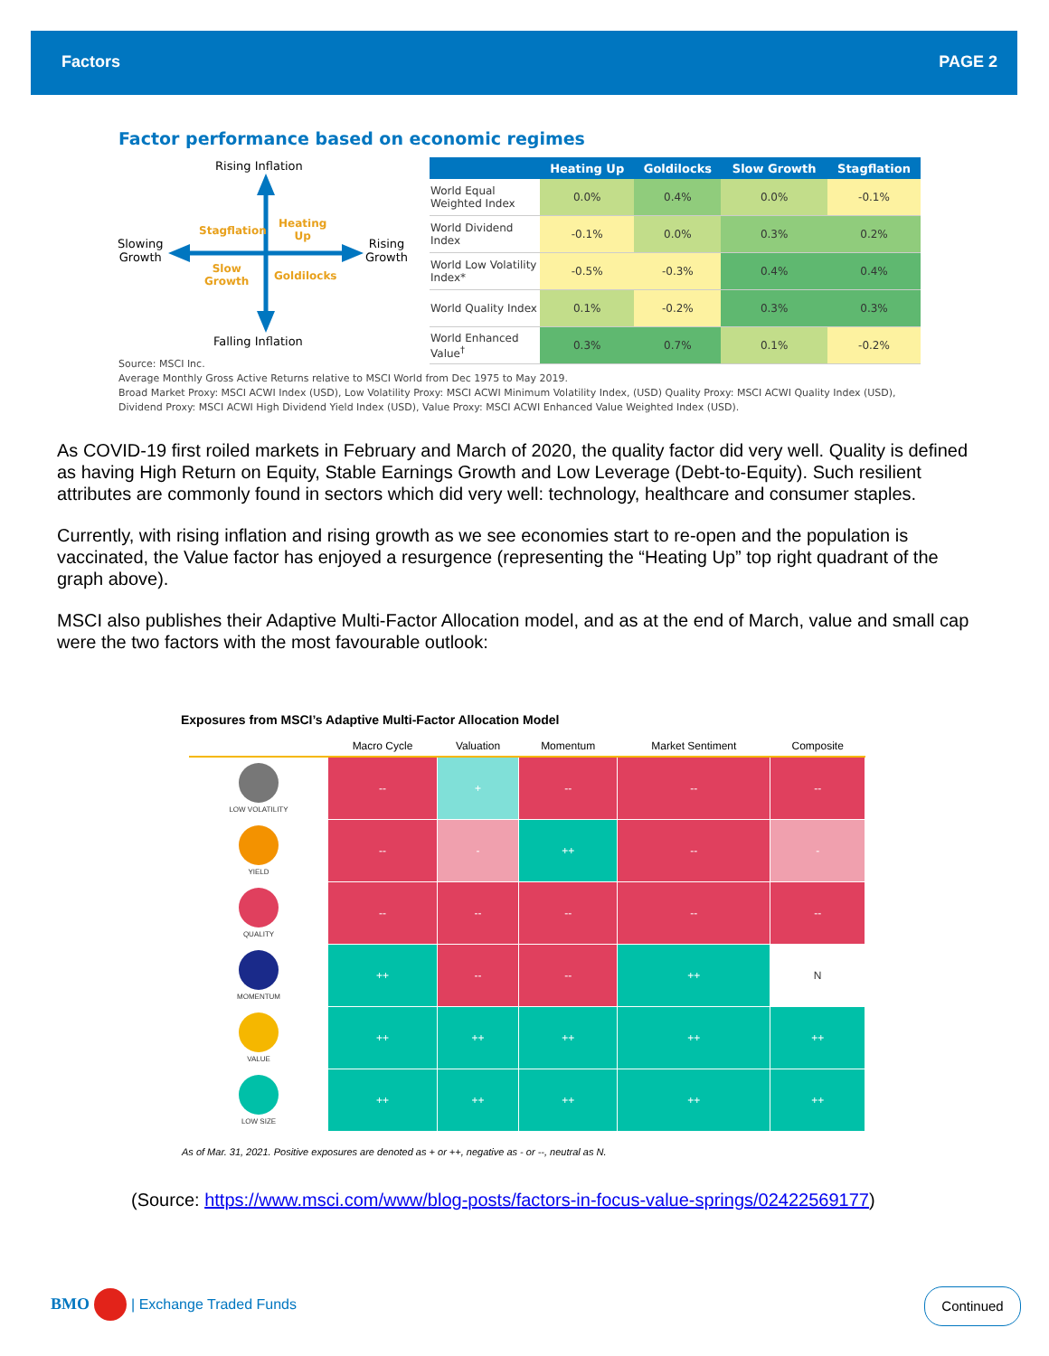Factors PAGE 2
Factor performance based on economic regimes
Rising Inflation
Falling Inflation
Slowing
Growth
Rising
Growth
Stagflation
Heating
Up
Slow
Growth
Goldilocks
| | Heating Up | Goldilocks | Slow Growth | Stagflation |
| --- | --- | --- | --- | --- |
| World Equal Weighted Index | 0.0% | 0.4% | 0.0% | -0.1% |
| World Dividend Index | -0.1% | 0.0% | 0.3% | 0.2% |
| World Low Volatility Index* | -0.5% | -0.3% | 0.4% | 0.4% |
| World Quality Index | 0.1% | -0.2% | 0.3% | 0.3% |
| World Enhanced Value<sup>†</sup> | 0.3% | 0.7% | 0.1% | -0.2% |
Source: MSCI Inc.
Average Monthly Gross Active Returns relative to MSCI World from Dec 1975 to May 2019.
Broad Market Proxy: MSCI ACWI Index (USD), Low Volatility Proxy: MSCI ACWI Minimum Volatility Index, (USD) Quality Proxy: MSCI ACWI Quality Index (USD),
Dividend Proxy: MSCI ACWI High Dividend Yield Index (USD), Value Proxy: MSCI ACWI Enhanced Value Weighted Index (USD).
As COVID-19 first roiled markets in February and March of 2020, the quality factor did very well. Quality is defined as having High Return on Equity, Stable Earnings Growth and Low Leverage (Debt-to-Equity). Such resilient attributes are commonly found in sectors which did very well: technology, healthcare and consumer staples.
Currently, with rising inflation and rising growth as we see economies start to re-open and the population is vaccinated, the Value factor has enjoyed a resurgence (representing the “Heating Up” top right quadrant of the graph above).
MSCI also publishes their Adaptive Multi-Factor Allocation model, and as at the end of March, value and small cap were the two factors with the most favourable outlook:
Exposures from MSCI’s Adaptive Multi-Factor Allocation Model
| | Macro Cycle | Valuation | Momentum | Market Sentiment | Composite |
| --- | --- | --- | --- | --- | --- |
| LOW VOLATILITY | -- | + | -- | -- | -- |
| YIELD | -- | - | ++ | -- | - |
| QUALITY | -- | -- | -- | -- | -- |
| MOMENTUM | ++ | -- | -- | ++ | N |
| VALUE | ++ | ++ | ++ | ++ | ++ |
| LOW SIZE | ++ | ++ | ++ | ++ | ++ |
As of Mar. 31, 2021. Positive exposures are denoted as + or ++, negative as - or --, neutral as N.
(Source: https://www.msci.com/www/blog-posts/factors-in-focus-value-springs/02422569177)
BMO | Exchange Traded Funds Continued